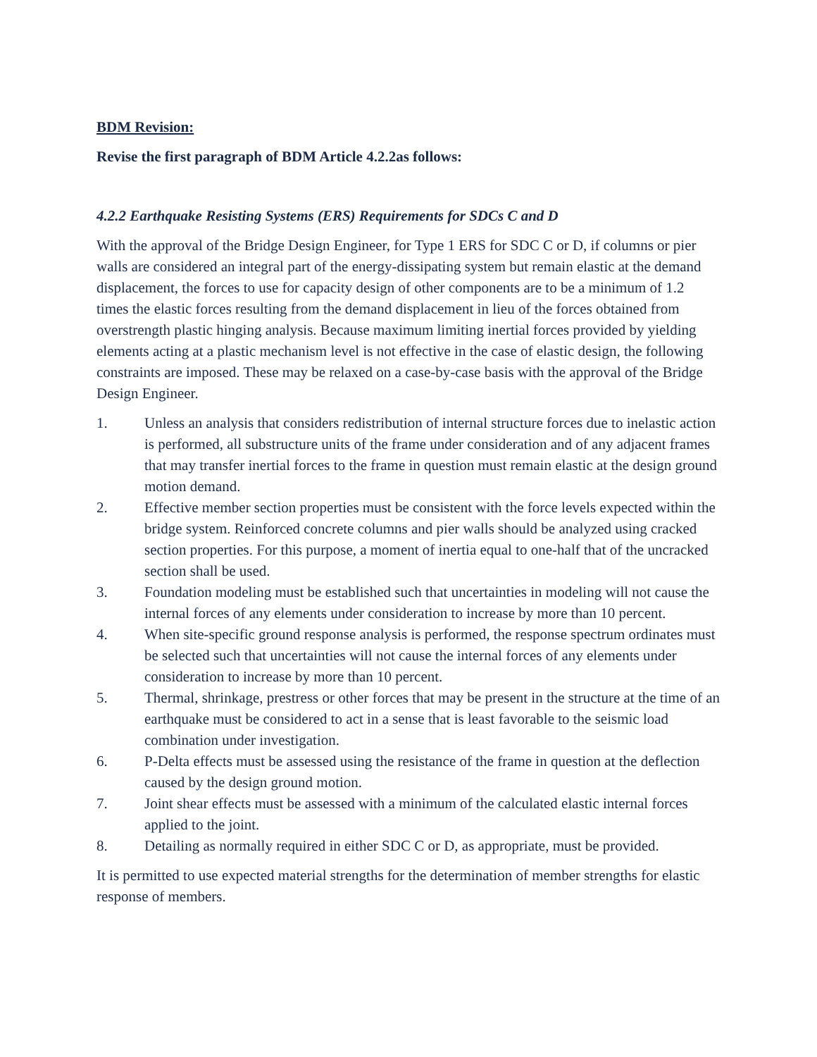BDM Revision:
Revise the first paragraph of BDM Article 4.2.2as follows:
4.2.2 Earthquake Resisting Systems (ERS) Requirements for SDCs C and D
With the approval of the Bridge Design Engineer, for Type 1 ERS for SDC C or D, if columns or pier walls are considered an integral part of the energy-dissipating system but remain elastic at the demand displacement, the forces to use for capacity design of other components are to be a minimum of 1.2 times the elastic forces resulting from the demand displacement in lieu of the forces obtained from overstrength plastic hinging analysis. Because maximum limiting inertial forces provided by yielding elements acting at a plastic mechanism level is not effective in the case of elastic design, the following constraints are imposed. These may be relaxed on a case-by-case basis with the approval of the Bridge Design Engineer.
1. Unless an analysis that considers redistribution of internal structure forces due to inelastic action is performed, all substructure units of the frame under consideration and of any adjacent frames that may transfer inertial forces to the frame in question must remain elastic at the design ground motion demand.
2. Effective member section properties must be consistent with the force levels expected within the bridge system. Reinforced concrete columns and pier walls should be analyzed using cracked section properties. For this purpose, a moment of inertia equal to one-half that of the uncracked section shall be used.
3. Foundation modeling must be established such that uncertainties in modeling will not cause the internal forces of any elements under consideration to increase by more than 10 percent.
4. When site-specific ground response analysis is performed, the response spectrum ordinates must be selected such that uncertainties will not cause the internal forces of any elements under consideration to increase by more than 10 percent.
5. Thermal, shrinkage, prestress or other forces that may be present in the structure at the time of an earthquake must be considered to act in a sense that is least favorable to the seismic load combination under investigation.
6. P-Delta effects must be assessed using the resistance of the frame in question at the deflection caused by the design ground motion.
7. Joint shear effects must be assessed with a minimum of the calculated elastic internal forces applied to the joint.
8. Detailing as normally required in either SDC C or D, as appropriate, must be provided.
It is permitted to use expected material strengths for the determination of member strengths for elastic response of members.